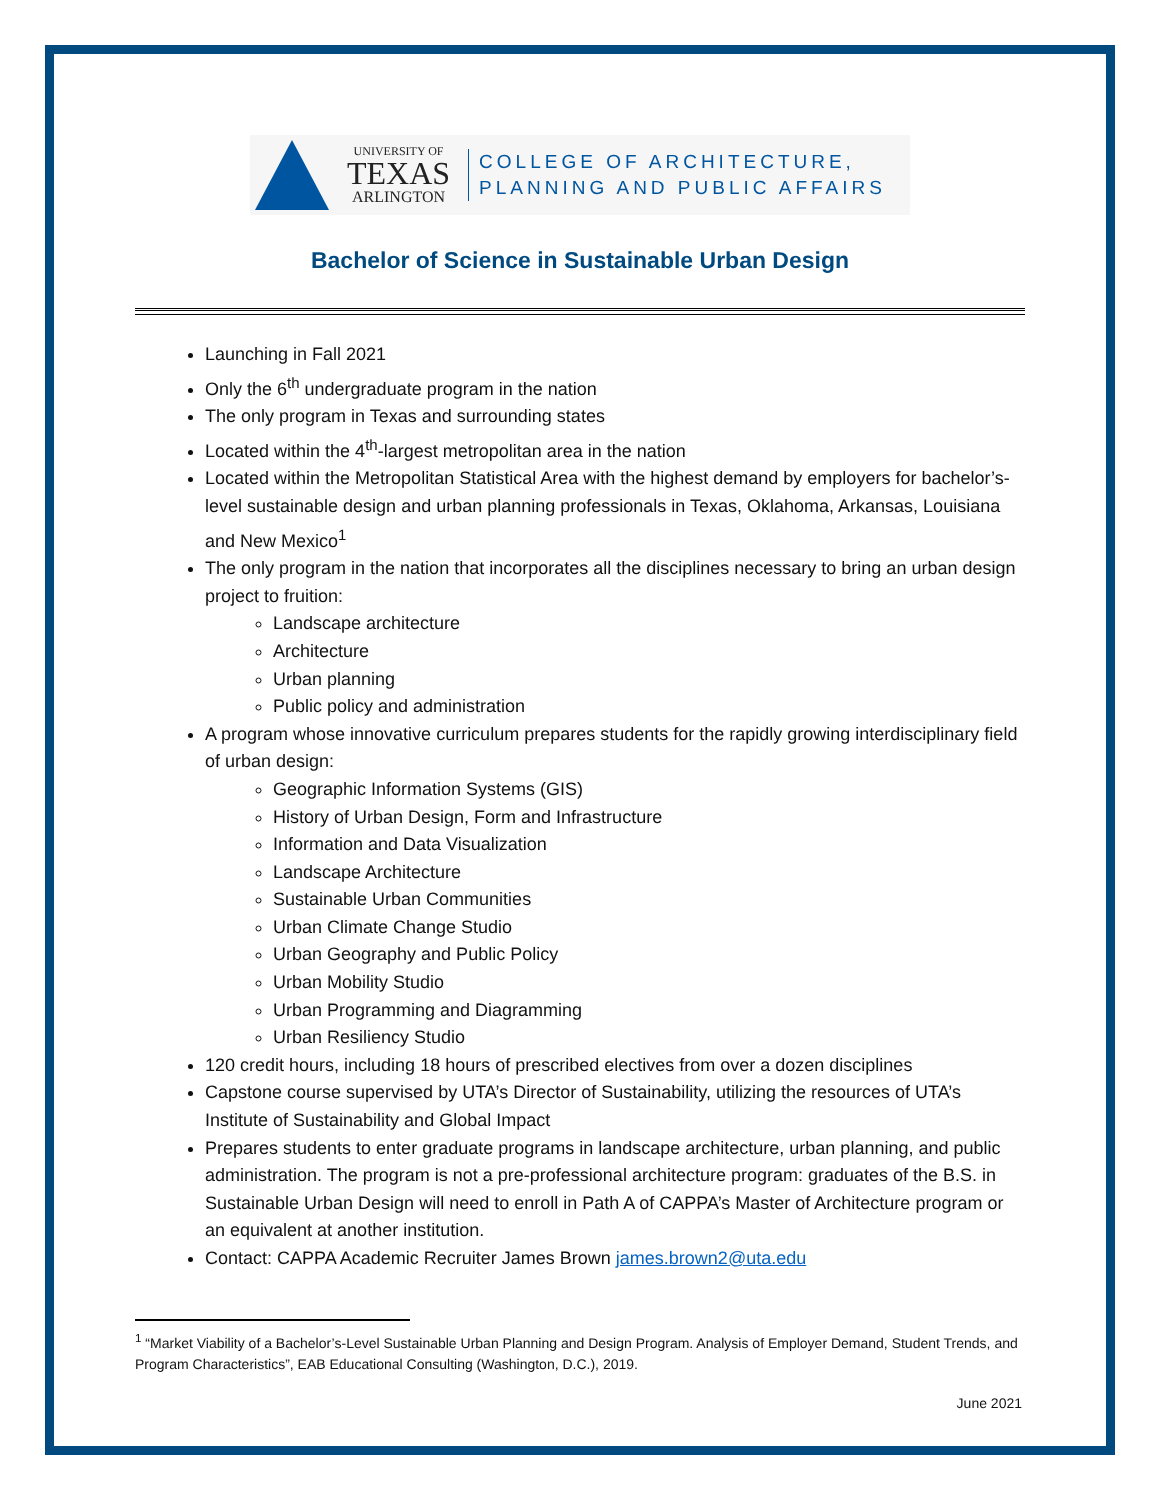UNIVERSITY OF
TEXAS
ARLINGTON
COLLEGE OF ARCHITECTURE,
PLANNING AND PUBLIC AFFAIRS
Bachelor of Science in Sustainable Urban Design
Launching in Fall 2021
Only the 6<sup>th</sup> undergraduate program in the nation
The only program in Texas and surrounding states
Located within the 4<sup>th</sup>-largest metropolitan area in the nation
Located within the Metropolitan Statistical Area with the highest demand by employers for bachelor’s-level sustainable design and urban planning professionals in Texas, Oklahoma, Arkansas, Louisiana and New Mexico<sup>1</sup>
The only program in the nation that incorporates all the disciplines necessary to bring an urban design project to fruition:
Landscape architecture
Architecture
Urban planning
Public policy and administration
A program whose innovative curriculum prepares students for the rapidly growing interdisciplinary field of urban design:
Geographic Information Systems (GIS)
History of Urban Design, Form and Infrastructure
Information and Data Visualization
Landscape Architecture
Sustainable Urban Communities
Urban Climate Change Studio
Urban Geography and Public Policy
Urban Mobility Studio
Urban Programming and Diagramming
Urban Resiliency Studio
120 credit hours, including 18 hours of prescribed electives from over a dozen disciplines
Capstone course supervised by UTA’s Director of Sustainability, utilizing the resources of UTA’s Institute of Sustainability and Global Impact
Prepares students to enter graduate programs in landscape architecture, urban planning, and public administration. The program is not a pre-professional architecture program: graduates of the B.S. in Sustainable Urban Design will need to enroll in Path A of CAPPA’s Master of Architecture program or an equivalent at another institution.
Contact: CAPPA Academic Recruiter James Brown james.brown2@uta.edu
<sup>1</sup> “Market Viability of a Bachelor’s-Level Sustainable Urban Planning and Design Program. Analysis of Employer Demand, Student Trends, and Program Characteristics”, EAB Educational Consulting (Washington, D.C.), 2019.
June 2021